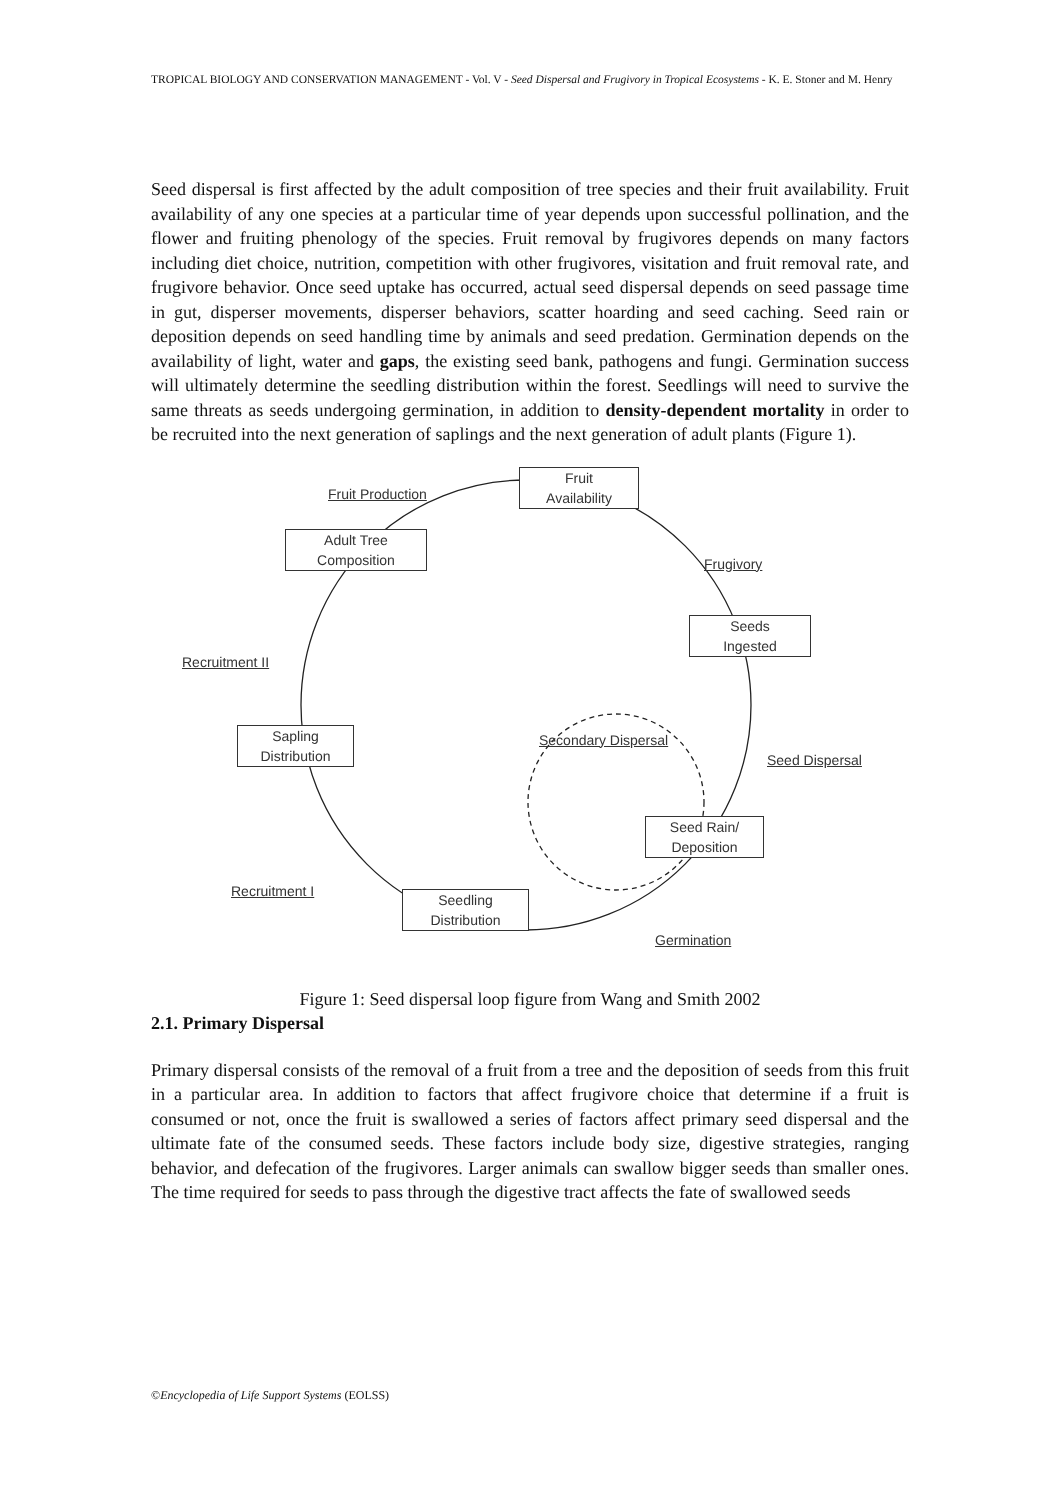TROPICAL BIOLOGY AND CONSERVATION MANAGEMENT - Vol. V - Seed Dispersal and Frugivory in Tropical Ecosystems - K. E. Stoner and M. Henry
Seed dispersal is first affected by the adult composition of tree species and their fruit availability. Fruit availability of any one species at a particular time of year depends upon successful pollination, and the flower and fruiting phenology of the species. Fruit removal by frugivores depends on many factors including diet choice, nutrition, competition with other frugivores, visitation and fruit removal rate, and frugivore behavior. Once seed uptake has occurred, actual seed dispersal depends on seed passage time in gut, disperser movements, disperser behaviors, scatter hoarding and seed caching. Seed rain or deposition depends on seed handling time by animals and seed predation. Germination depends on the availability of light, water and gaps, the existing seed bank, pathogens and fungi. Germination success will ultimately determine the seedling distribution within the forest. Seedlings will need to survive the same threats as seeds undergoing germination, in addition to density-dependent mortality in order to be recruited into the next generation of saplings and the next generation of adult plants (Figure 1).
Fruit Production
Fruit
Availability
Frugivory
Adult Tree
Composition
Recruitment II
Seeds
Ingested
Secondary Dispersal
Seed Dispersal
Sapling
Distribution
Seed Rain/
Deposition
Recruitment I
Seedling
Distribution
Germination
Figure 1: Seed dispersal loop figure from Wang and Smith 2002
2.1. Primary Dispersal
Primary dispersal consists of the removal of a fruit from a tree and the deposition of seeds from this fruit in a particular area. In addition to factors that affect frugivore choice that determine if a fruit is consumed or not, once the fruit is swallowed a series of factors affect primary seed dispersal and the ultimate fate of the consumed seeds. These factors include body size, digestive strategies, ranging behavior, and defecation of the frugivores. Larger animals can swallow bigger seeds than smaller ones. The time required for seeds to pass through the digestive tract affects the fate of swallowed seeds
©Encyclopedia of Life Support Systems (EOLSS)